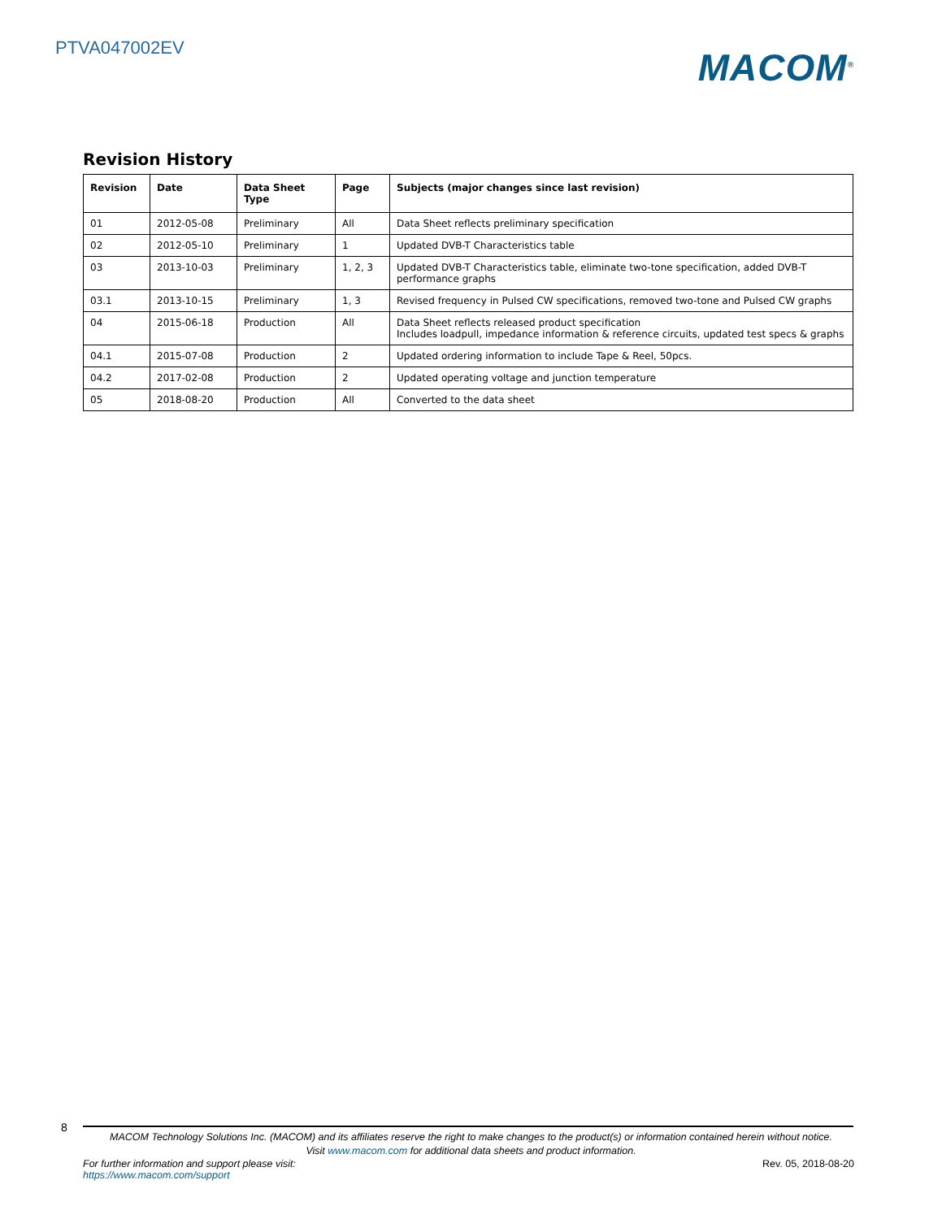PTVA047002EV
MACOM<sup>®</sup>
Revision History
| Revision | Date | Data Sheet Type | Page | Subjects (major changes since last revision) |
| --- | --- | --- | --- | --- |
| 01 | 2012-05-08 | Preliminary | All | Data Sheet reflects preliminary specification |
| 02 | 2012-05-10 | Preliminary | 1 | Updated DVB-T Characteristics table |
| 03 | 2013-10-03 | Preliminary | 1, 2, 3 | Updated DVB-T Characteristics table, eliminate two-tone specification, added DVB-T performance graphs |
| 03.1 | 2013-10-15 | Preliminary | 1, 3 | Revised frequency in Pulsed CW specifications, removed two-tone and Pulsed CW graphs |
| 04 | 2015-06-18 | Production | All | Data Sheet reflects released product specification Includes loadpull, impedance information & reference circuits, updated test specs & graphs |
| 04.1 | 2015-07-08 | Production | 2 | Updated ordering information to include Tape & Reel, 50pcs. |
| 04.2 | 2017-02-08 | Production | 2 | Updated operating voltage and junction temperature |
| 05 | 2018-08-20 | Production | All | Converted to the data sheet |
8
MACOM Technology Solutions Inc. (MACOM) and its affiliates reserve the right to make changes to the product(s) or information contained herein without notice.
Visit www.macom.com for additional data sheets and product information.
For further information and support please visit:
https://www.macom.com/support
Rev. 05, 2018-08-20